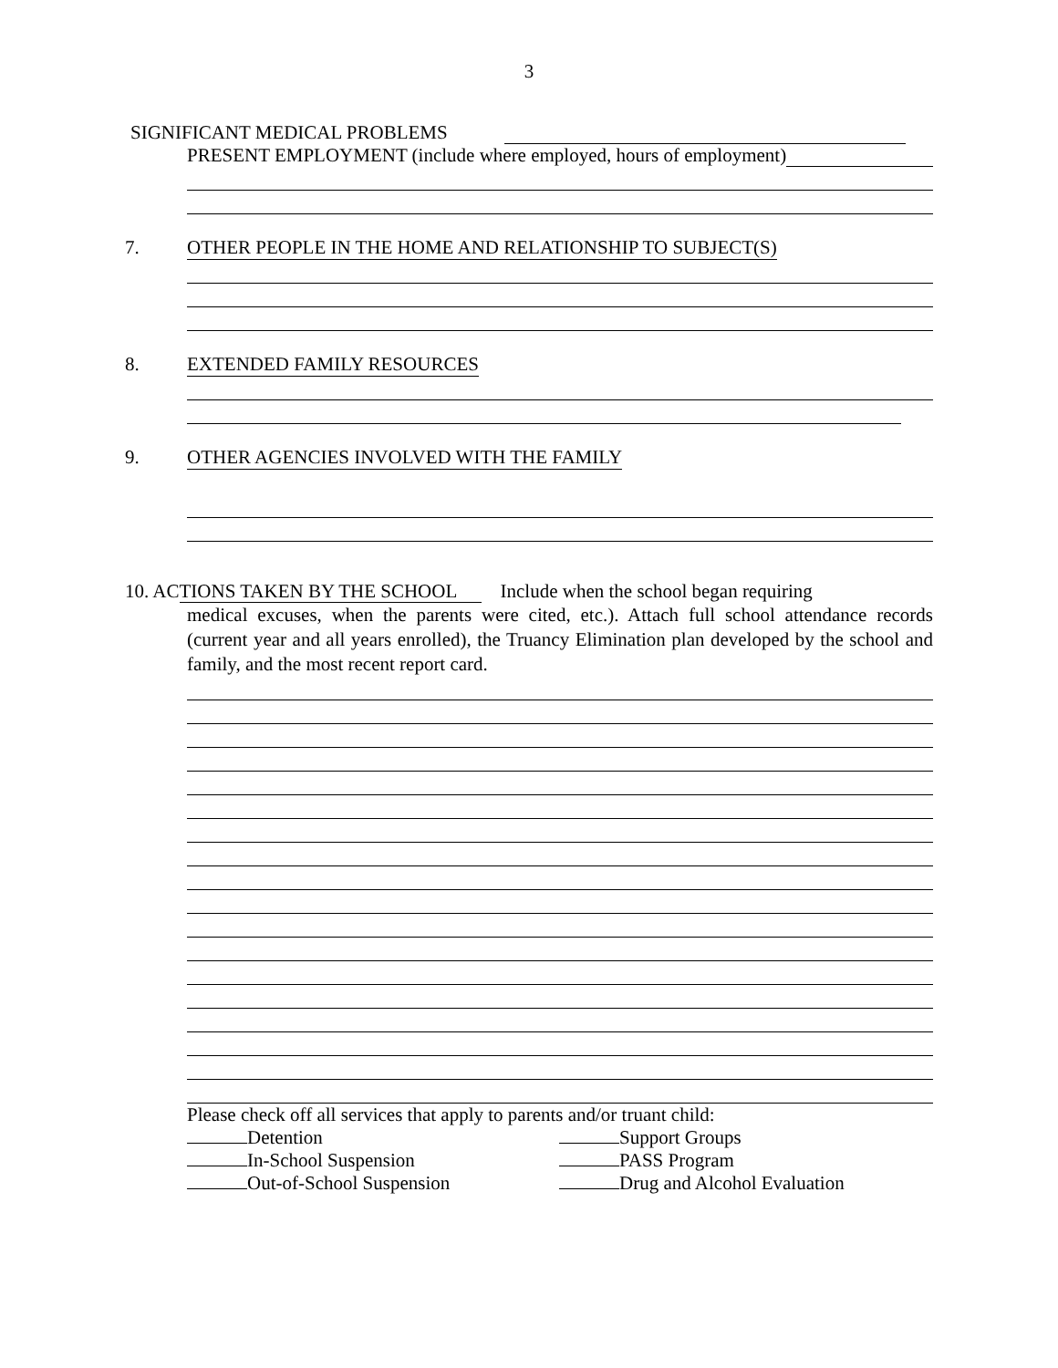3
SIGNIFICANT MEDICAL PROBLEMS
PRESENT EMPLOYMENT (include where employed, hours of employment)
7. OTHER PEOPLE IN THE HOME AND RELATIONSHIP TO SUBJECT(S)
8. EXTENDED FAMILY RESOURCES
9. OTHER AGENCIES INVOLVED WITH THE FAMILY
10. ACTIONS TAKEN BY THE SCHOOL Include when the school began requiring
medical excuses, when the parents were cited, etc.). Attach full school attendance records (current year and all years enrolled), the Truancy Elimination plan developed by the school and family, and the most recent report card.
Please check off all services that apply to parents and/or truant child:
Detention Support Groups
In-School Suspension PASS Program
Out-of-School Suspension Drug and Alcohol Evaluation